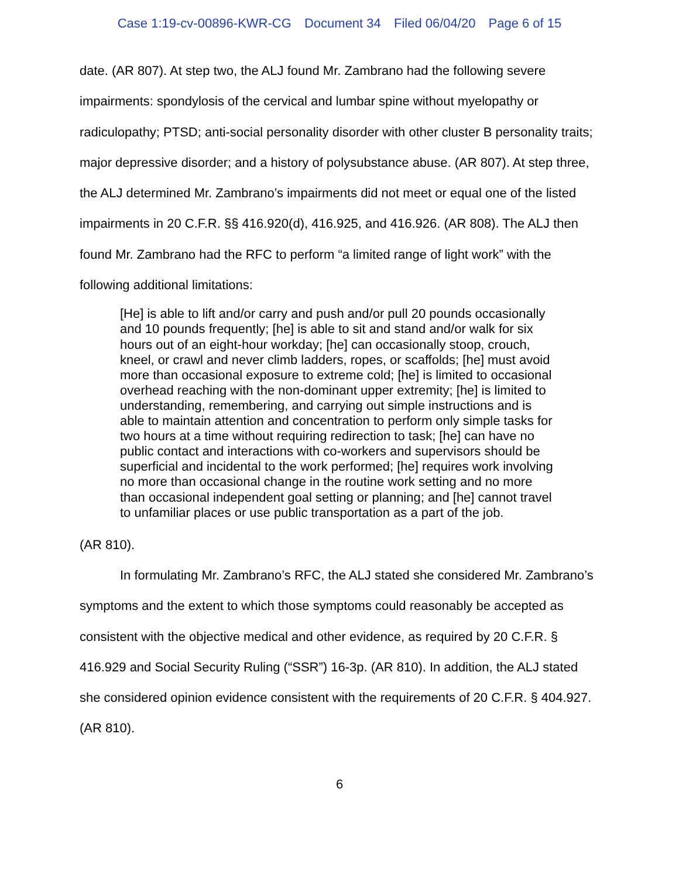Case 1:19-cv-00896-KWR-CG Document 34 Filed 06/04/20 Page 6 of 15
date. (AR 807). At step two, the ALJ found Mr. Zambrano had the following severe impairments: spondylosis of the cervical and lumbar spine without myelopathy or radiculopathy; PTSD; anti-social personality disorder with other cluster B personality traits; major depressive disorder; and a history of polysubstance abuse. (AR 807). At step three, the ALJ determined Mr. Zambrano’s impairments did not meet or equal one of the listed impairments in 20 C.F.R. §§ 416.920(d), 416.925, and 416.926. (AR 808). The ALJ then found Mr. Zambrano had the RFC to perform “a limited range of light work” with the following additional limitations:
[He] is able to lift and/or carry and push and/or pull 20 pounds occasionally and 10 pounds frequently; [he] is able to sit and stand and/or walk for six hours out of an eight-hour workday; [he] can occasionally stoop, crouch, kneel, or crawl and never climb ladders, ropes, or scaffolds; [he] must avoid more than occasional exposure to extreme cold; [he] is limited to occasional overhead reaching with the non-dominant upper extremity; [he] is limited to understanding, remembering, and carrying out simple instructions and is able to maintain attention and concentration to perform only simple tasks for two hours at a time without requiring redirection to task; [he] can have no public contact and interactions with co-workers and supervisors should be superficial and incidental to the work performed; [he] requires work involving no more than occasional change in the routine work setting and no more than occasional independent goal setting or planning; and [he] cannot travel to unfamiliar places or use public transportation as a part of the job.
(AR 810).
In formulating Mr. Zambrano’s RFC, the ALJ stated she considered Mr. Zambrano’s symptoms and the extent to which those symptoms could reasonably be accepted as consistent with the objective medical and other evidence, as required by 20 C.F.R. § 416.929 and Social Security Ruling (“SSR”) 16-3p. (AR 810). In addition, the ALJ stated she considered opinion evidence consistent with the requirements of 20 C.F.R. § 404.927. (AR 810).
6